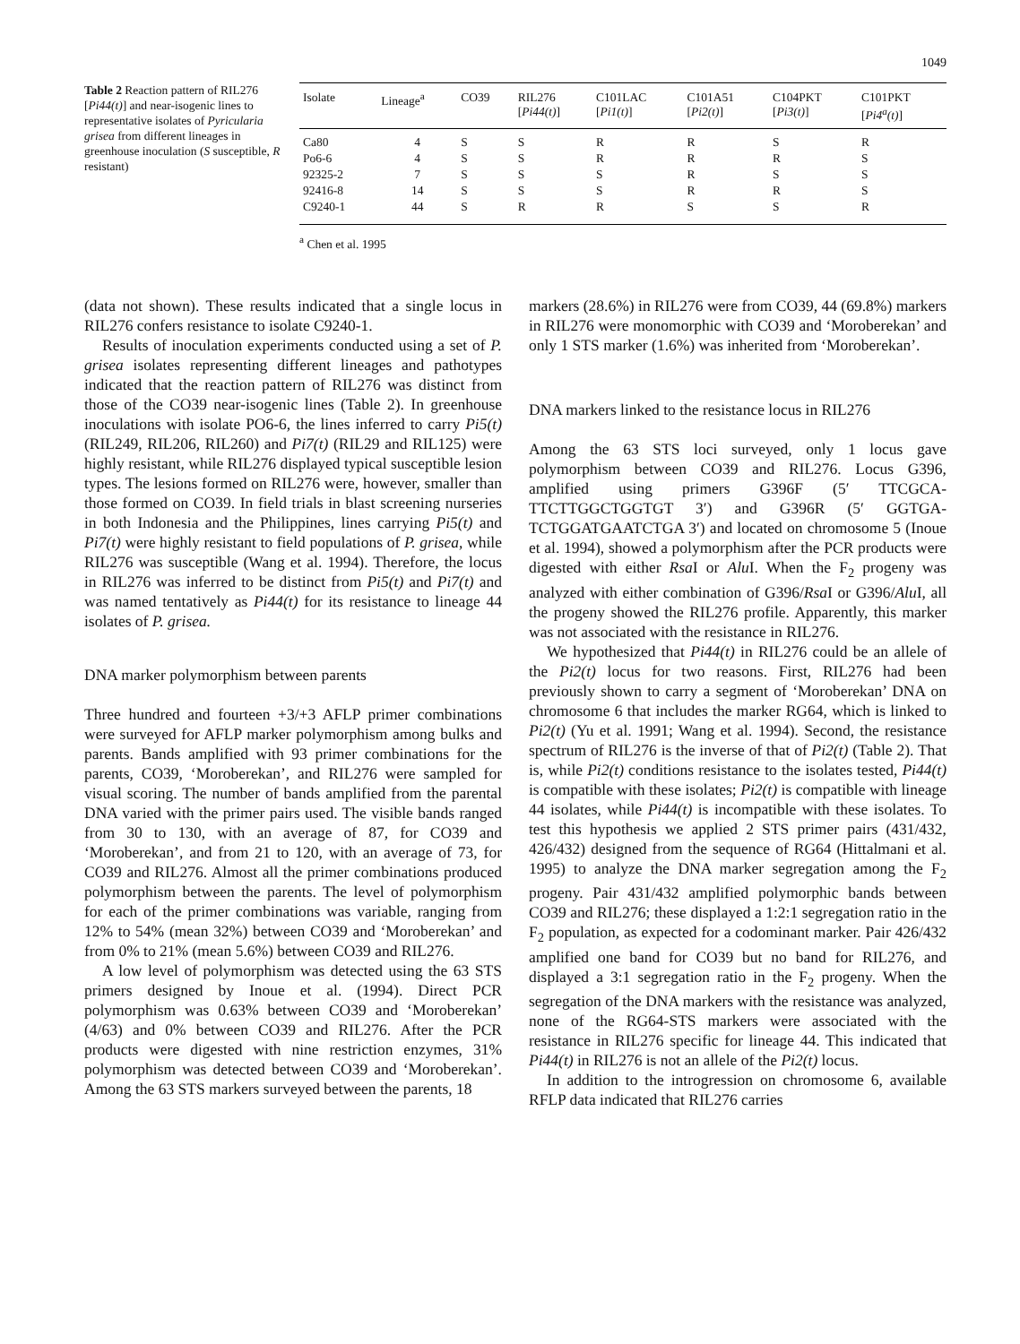1049
Table 2 Reaction pattern of RIL276 [Pi44(t)] and near-isogenic lines to representative isolates of Pyricularia grisea from different lineages in greenhouse inoculation (S susceptible, R resistant)
| Isolate | Lineage<sup>a</sup> | CO39 | RIL276 [ Pi44(t) ] | C101LAC [ Pi1(t) ] | C101A51 [ Pi2(t) ] | C104PKT [ Pi3(t) ] | C101PKT [ Pi4<sup>a</sup>(t) ] |
| --- | --- | --- | --- | --- | --- | --- | --- |
| Ca80 | 4 | S | S | R | R | S | R |
| Po6-6 | 4 | S | S | R | R | R | S |
| 92325-2 | 7 | S | S | S | R | S | S |
| 92416-8 | 14 | S | S | S | R | R | S |
| C9240-1 | 44 | S | R | R | S | S | R |
<sup>a</sup> Chen et al. 1995
(data not shown). These results indicated that a single locus in RIL276 confers resistance to isolate C9240-1.
Results of inoculation experiments conducted using a set of P. grisea isolates representing different lineages and pathotypes indicated that the reaction pattern of RIL276 was distinct from those of the CO39 near-isogenic lines (Table 2). In greenhouse inoculations with isolate PO6-6, the lines inferred to carry Pi5(t) (RIL249, RIL206, RIL260) and Pi7(t) (RIL29 and RIL125) were highly resistant, while RIL276 displayed typical susceptible lesion types. The lesions formed on RIL276 were, however, smaller than those formed on CO39. In field trials in blast screening nurseries in both Indonesia and the Philippines, lines carrying Pi5(t) and Pi7(t) were highly resistant to field populations of P. grisea, while RIL276 was susceptible (Wang et al. 1994). Therefore, the locus in RIL276 was inferred to be distinct from Pi5(t) and Pi7(t) and was named tentatively as Pi44(t) for its resistance to lineage 44 isolates of P. grisea.
DNA marker polymorphism between parents
Three hundred and fourteen +3/+3 AFLP primer combinations were surveyed for AFLP marker polymorphism among bulks and parents. Bands amplified with 93 primer combinations for the parents, CO39, ‘Moroberekan’, and RIL276 were sampled for visual scoring. The number of bands amplified from the parental DNA varied with the primer pairs used. The visible bands ranged from 30 to 130, with an average of 87, for CO39 and ‘Moroberekan’, and from 21 to 120, with an average of 73, for CO39 and RIL276. Almost all the primer combinations produced polymorphism between the parents. The level of polymorphism for each of the primer combinations was variable, ranging from 12% to 54% (mean 32%) between CO39 and ‘Moroberekan’ and from 0% to 21% (mean 5.6%) between CO39 and RIL276.
A low level of polymorphism was detected using the 63 STS primers designed by Inoue et al. (1994). Direct PCR polymorphism was 0.63% between CO39 and ‘Moroberekan’ (4/63) and 0% between CO39 and RIL276. After the PCR products were digested with nine restriction enzymes, 31% polymorphism was detected between CO39 and ‘Moroberekan’. Among the 63 STS markers surveyed between the parents, 18
markers (28.6%) in RIL276 were from CO39, 44 (69.8%) markers in RIL276 were monomorphic with CO39 and ‘Moroberekan’ and only 1 STS marker (1.6%) was inherited from ‘Moroberekan’.
DNA markers linked to the resistance locus in RIL276
Among the 63 STS loci surveyed, only 1 locus gave polymorphism between CO39 and RIL276. Locus G396, amplified using primers G396F (5′ TTCGCA-TTCTTGGCTGGTGT 3′) and G396R (5′ GGTGA-TCTGGATGAATCTGA 3′) and located on chromosome 5 (Inoue et al. 1994), showed a polymorphism after the PCR products were digested with either Rsa I or Alu I. When the F<sub>2</sub> progeny was analyzed with either combination of G396/Rsa I or G396/Alu I, all the progeny showed the RIL276 profile. Apparently, this marker was not associated with the resistance in RIL276.
We hypothesized that Pi44(t) in RIL276 could be an allele of the Pi2(t) locus for two reasons. First, RIL276 had been previously shown to carry a segment of ‘Moroberekan’ DNA on chromosome 6 that includes the marker RG64, which is linked to Pi2(t) (Yu et al. 1991; Wang et al. 1994). Second, the resistance spectrum of RIL276 is the inverse of that of Pi2(t) (Table 2). That is, while Pi2(t) conditions resistance to the isolates tested, Pi44(t) is compatible with these isolates; Pi2(t) is compatible with lineage 44 isolates, while Pi44(t) is incompatible with these isolates. To test this hypothesis we applied 2 STS primer pairs (431/432, 426/432) designed from the sequence of RG64 (Hittalmani et al. 1995) to analyze the DNA marker segregation among the F<sub>2</sub> progeny. Pair 431/432 amplified polymorphic bands between CO39 and RIL276; these displayed a 1:2:1 segregation ratio in the F<sub>2</sub> population, as expected for a codominant marker. Pair 426/432 amplified one band for CO39 but no band for RIL276, and displayed a 3:1 segregation ratio in the F<sub>2</sub> progeny. When the segregation of the DNA markers with the resistance was analyzed, none of the RG64-STS markers were associated with the resistance in RIL276 specific for lineage 44. This indicated that Pi44(t) in RIL276 is not an allele of the Pi2(t) locus.
In addition to the introgression on chromosome 6, available RFLP data indicated that RIL276 carries